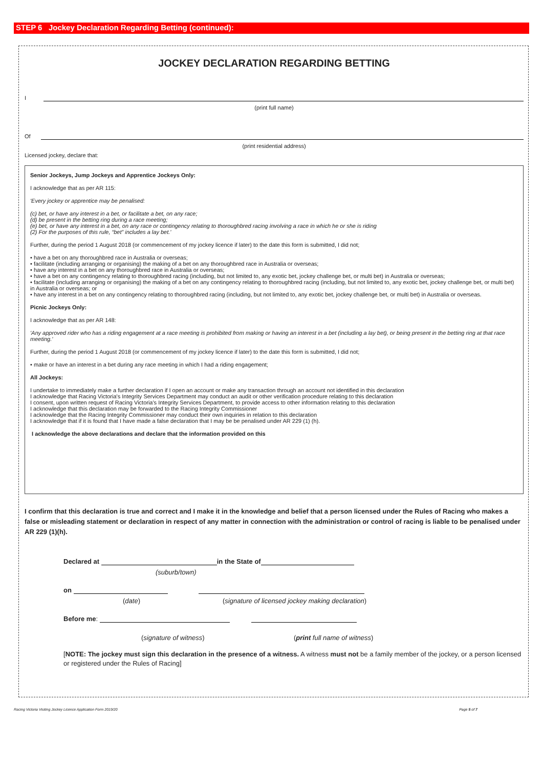STEP 6 Jockey Declaration Regarding Betting (continued):
JOCKEY DECLARATION REGARDING BETTING
I
(print full name)
Of
(print residential address)
Licensed jockey, declare that:
Senior Jockeys, Jump Jockeys and Apprentice Jockeys Only:
I acknowledge that as per AR 115:
'Every jockey or apprentice may be penalised:
(c) bet, or have any interest in a bet, or facilitate a bet, on any race;
(d) be present in the betting ring during a race meeting;
(e) bet, or have any interest in a bet, on any race or contingency relating to thoroughbred racing involving a race in which he or she is riding
(2) For the purposes of this rule, “bet” includes a lay bet.'
Further, during the period 1 August 2018 (or commencement of my jockey licence if later) to the date this form is submitted, I did not;
• have a bet on any thoroughbred race in Australia or overseas;
• facilitate (including arranging or organising) the making of a bet on any thoroughbred race in Australia or overseas;
• have any interest in a bet on any thoroughbred race in Australia or overseas;
• have a bet on any contingency relating to thoroughbred racing (including, but not limited to, any exotic bet, jockey challenge bet, or multi bet) in Australia or overseas;
• facilitate (including arranging or organising) the making of a bet on any contingency relating to thoroughbred racing (including, but not limited to, any exotic bet, jockey challenge bet, or multi bet) in Australia or overseas; or
• have any interest in a bet on any contingency relating to thoroughbred racing (including, but not limited to, any exotic bet, jockey challenge bet, or multi bet) in Australia or overseas.
Picnic Jockeys Only:
I acknowledge that as per AR 148:
'Any approved rider who has a riding engagement at a race meeting is prohibited from making or having an interest in a bet (including a lay bet), or being present in the betting ring at that race meeting.'
Further, during the period 1 August 2018 (or commencement of my jockey licence if later) to the date this form is submitted, I did not;
• make or have an interest in a bet during any race meeting in which I had a riding engagement;
All Jockeys:
I undertake to immediately make a further declaration if I open an account or make any transaction through an account not identified in this declaration
I acknowledge that Racing Victoria's Integrity Services Department may conduct an audit or other verification procedure relating to this declaration
I consent, upon written request of Racing Victoria's Integrity Services Department, to provide access to other information relating to this declaration
I acknowledge that this declaration may be forwarded to the Racing Integrity Commissioner
I acknowledge that the Racing Integrity Commissioner may conduct their own inquiries in relation to this declaration
I acknowledge that if it is found that I have made a false declaration that I may be be penalised under AR 229 (1) (h).
I acknowledge the above declarations and declare that the information provided on this
I confirm that this declaration is true and correct and I make it in the knowledge and belief that a person licensed under the Rules of Racing who makes a false or misleading statement or declaration in respect of any matter in connection with the administration or control of racing is liable to be penalised under AR 229 (1)(h).
Declared at in the State of
(suburb/town)
on
(date) (signature of licensed jockey making declaration)
Before me:
(signature of witness) (print full name of witness)
[NOTE: The jockey must sign this declaration in the presence of a witness. A witness must not be a family member of the jockey, or a person licensed or registered under the Rules of Racing]
Racing Victoria Visiting Jockey Licence Application Form 2019/20 Page 5 of 7